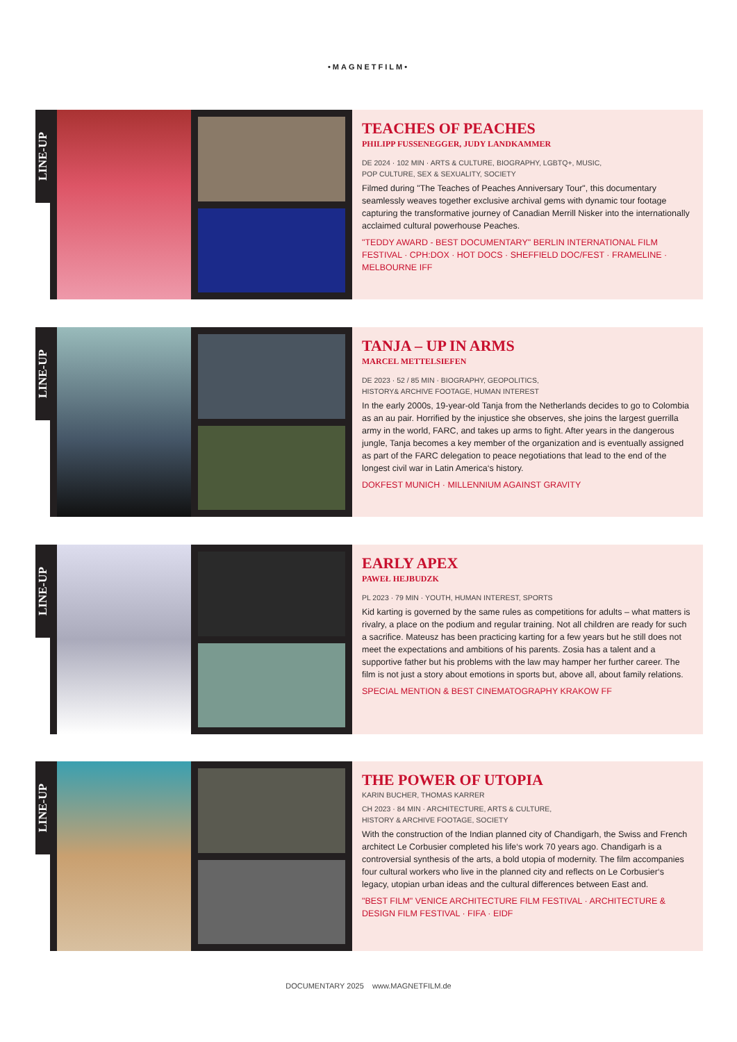•MAGNETFILM•
LINE-UP
TEACHES OF PEACHES
PHILIPP FUSSENEGGER, JUDY LANDKAMMER
DE 2024 · 102 MIN · ARTS & CULTURE, BIOGRAPHY, LGBTQ+, MUSIC,
POP CULTURE, SEX & SEXUALITY, SOCIETY
Filmed during "The Teaches of Peaches Anniversary Tour", this documentary seamlessly weaves together exclusive archival gems with dynamic tour footage capturing the transformative journey of Canadian Merrill Nisker into the internationally acclaimed cultural powerhouse Peaches.
"TEDDY AWARD - BEST DOCUMENTARY" BERLIN INTERNATIONAL FILM FESTIVAL · CPH:DOX · HOT DOCS · SHEFFIELD DOC/FEST · FRAMELINE · MELBOURNE IFF
LINE-UP
TANJA – UP IN ARMS
MARCEL METTELSIEFEN
DE 2023 · 52 / 85 MIN · BIOGRAPHY, GEOPOLITICS,
HISTORY& ARCHIVE FOOTAGE, HUMAN INTEREST
In the early 2000s, 19-year-old Tanja from the Netherlands decides to go to Colombia as an au pair. Horrified by the injustice she observes, she joins the largest guerrilla army in the world, FARC, and takes up arms to fight. After years in the dangerous jungle, Tanja becomes a key member of the organization and is eventually assigned as part of the FARC delegation to peace negotiations that lead to the end of the longest civil war in Latin America‘s history.
DOKFEST MUNICH · MILLENNIUM AGAINST GRAVITY
LINE-UP
EARLY APEX
PAWEŁ HEJBUDZK
PL 2023 · 79 MIN · YOUTH, HUMAN INTEREST, SPORTS
Kid karting is governed by the same rules as competitions for adults – what matters is rivalry, a place on the podium and regular training. Not all children are ready for such a sacrifice. Mateusz has been practicing karting for a few years but he still does not meet the expectations and ambitions of his parents. Zosia has a talent and a supportive father but his problems with the law may hamper her further career. The film is not just a story about emotions in sports but, above all, about family relations.
SPECIAL MENTION & BEST CINEMATOGRAPHY KRAKOW FF
LINE-UP
THE POWER OF UTOPIA
KARIN BUCHER, THOMAS KARRER
CH 2023 · 84 MIN · ARCHITECTURE, ARTS & CULTURE,
HISTORY & ARCHIVE FOOTAGE, SOCIETY
With the construction of the Indian planned city of Chandigarh, the Swiss and French architect Le Corbusier completed his life‘s work 70 years ago. Chandigarh is a controversial synthesis of the arts, a bold utopia of modernity. The film accompanies four cultural workers who live in the planned city and reflects on Le Corbusier‘s legacy, utopian urban ideas and the cultural differences between East and.
"BEST FILM" VENICE ARCHITECTURE FILM FESTIVAL · ARCHITECTURE & DESIGN FILM FESTIVAL · FIFA · EIDF
DOCUMENTARY 2025 www.MAGNETFILM.de